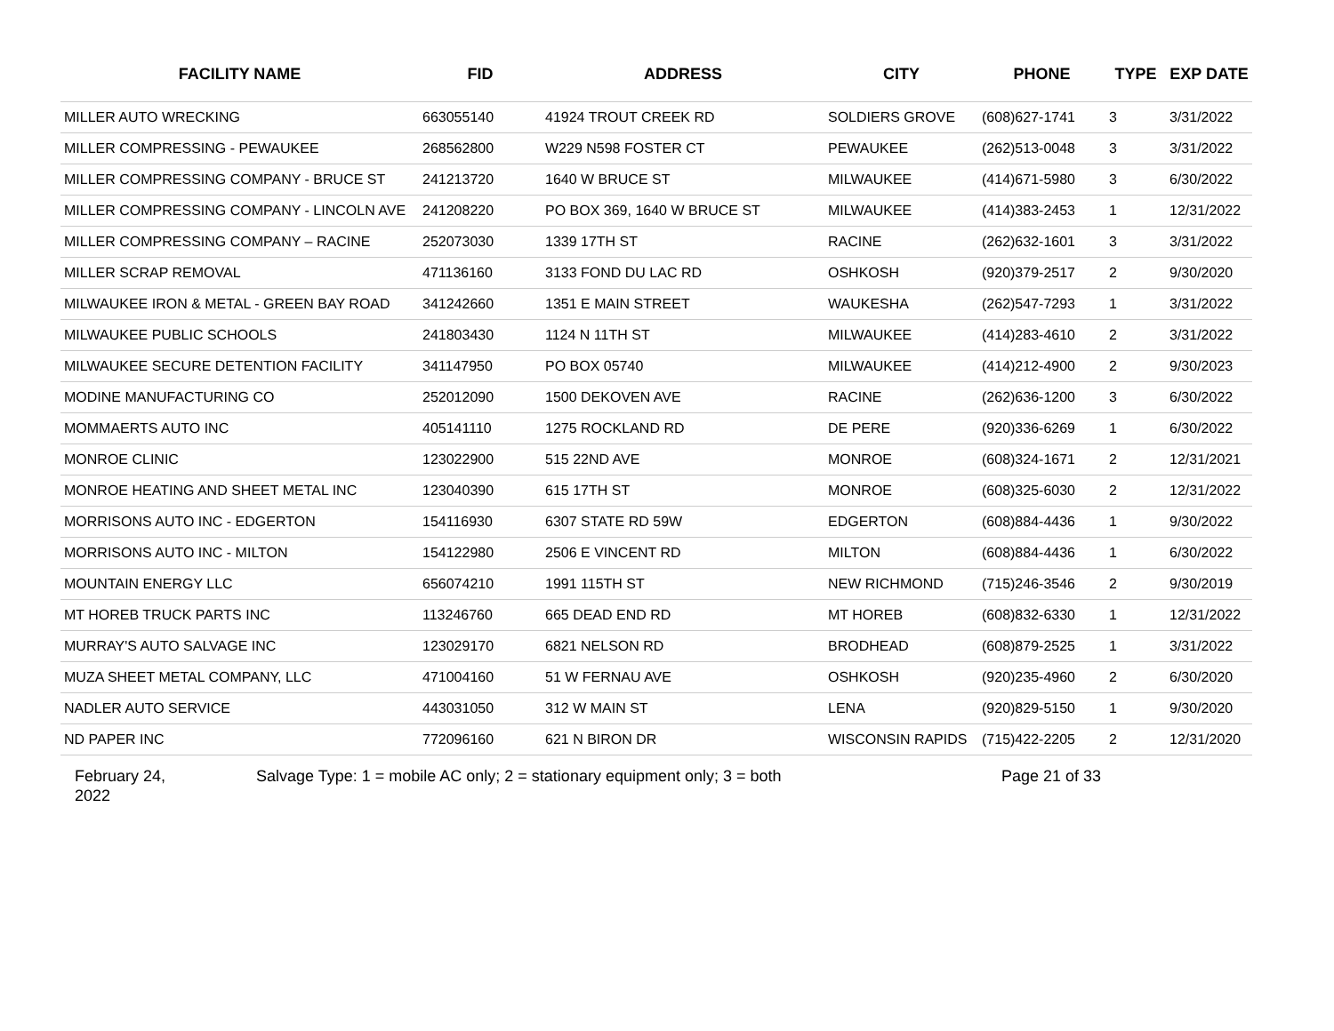| FACILITY NAME | FID | ADDRESS | CITY | PHONE | TYPE | EXP DATE |
| --- | --- | --- | --- | --- | --- | --- |
| MILLER AUTO WRECKING | 663055140 | 41924 TROUT CREEK RD | SOLDIERS GROVE | (608)627-1741 | 3 | 3/31/2022 |
| MILLER COMPRESSING - PEWAUKEE | 268562800 | W229 N598 FOSTER CT | PEWAUKEE | (262)513-0048 | 3 | 3/31/2022 |
| MILLER COMPRESSING COMPANY - BRUCE ST | 241213720 | 1640 W BRUCE ST | MILWAUKEE | (414)671-5980 | 3 | 6/30/2022 |
| MILLER COMPRESSING COMPANY - LINCOLN AVE | 241208220 | PO BOX 369, 1640 W BRUCE ST | MILWAUKEE | (414)383-2453 | 1 | 12/31/2022 |
| MILLER COMPRESSING COMPANY – RACINE | 252073030 | 1339 17TH ST | RACINE | (262)632-1601 | 3 | 3/31/2022 |
| MILLER SCRAP REMOVAL | 471136160 | 3133 FOND DU LAC RD | OSHKOSH | (920)379-2517 | 2 | 9/30/2020 |
| MILWAUKEE IRON & METAL - GREEN BAY ROAD | 341242660 | 1351 E MAIN STREET | WAUKESHA | (262)547-7293 | 1 | 3/31/2022 |
| MILWAUKEE PUBLIC SCHOOLS | 241803430 | 1124 N 11TH ST | MILWAUKEE | (414)283-4610 | 2 | 3/31/2022 |
| MILWAUKEE SECURE DETENTION FACILITY | 341147950 | PO BOX 05740 | MILWAUKEE | (414)212-4900 | 2 | 9/30/2023 |
| MODINE MANUFACTURING CO | 252012090 | 1500 DEKOVEN AVE | RACINE | (262)636-1200 | 3 | 6/30/2022 |
| MOMMAERTS AUTO INC | 405141110 | 1275 ROCKLAND RD | DE PERE | (920)336-6269 | 1 | 6/30/2022 |
| MONROE CLINIC | 123022900 | 515 22ND AVE | MONROE | (608)324-1671 | 2 | 12/31/2021 |
| MONROE HEATING AND SHEET METAL INC | 123040390 | 615 17TH ST | MONROE | (608)325-6030 | 2 | 12/31/2022 |
| MORRISONS AUTO INC - EDGERTON | 154116930 | 6307 STATE RD 59W | EDGERTON | (608)884-4436 | 1 | 9/30/2022 |
| MORRISONS AUTO INC - MILTON | 154122980 | 2506 E VINCENT RD | MILTON | (608)884-4436 | 1 | 6/30/2022 |
| MOUNTAIN ENERGY LLC | 656074210 | 1991 115TH ST | NEW RICHMOND | (715)246-3546 | 2 | 9/30/2019 |
| MT HOREB TRUCK PARTS INC | 113246760 | 665 DEAD END RD | MT HOREB | (608)832-6330 | 1 | 12/31/2022 |
| MURRAY'S AUTO SALVAGE INC | 123029170 | 6821 NELSON RD | BRODHEAD | (608)879-2525 | 1 | 3/31/2022 |
| MUZA SHEET METAL COMPANY, LLC | 471004160 | 51 W FERNAU AVE | OSHKOSH | (920)235-4960 | 2 | 6/30/2020 |
| NADLER AUTO SERVICE | 443031050 | 312 W MAIN ST | LENA | (920)829-5150 | 1 | 9/30/2020 |
| ND PAPER INC | 772096160 | 621 N BIRON DR | WISCONSIN RAPIDS | (715)422-2205 | 2 | 12/31/2020 |
February 24, 2022
Salvage Type: 1 = mobile AC only; 2 = stationary equipment only; 3 = both Page 21 of 33